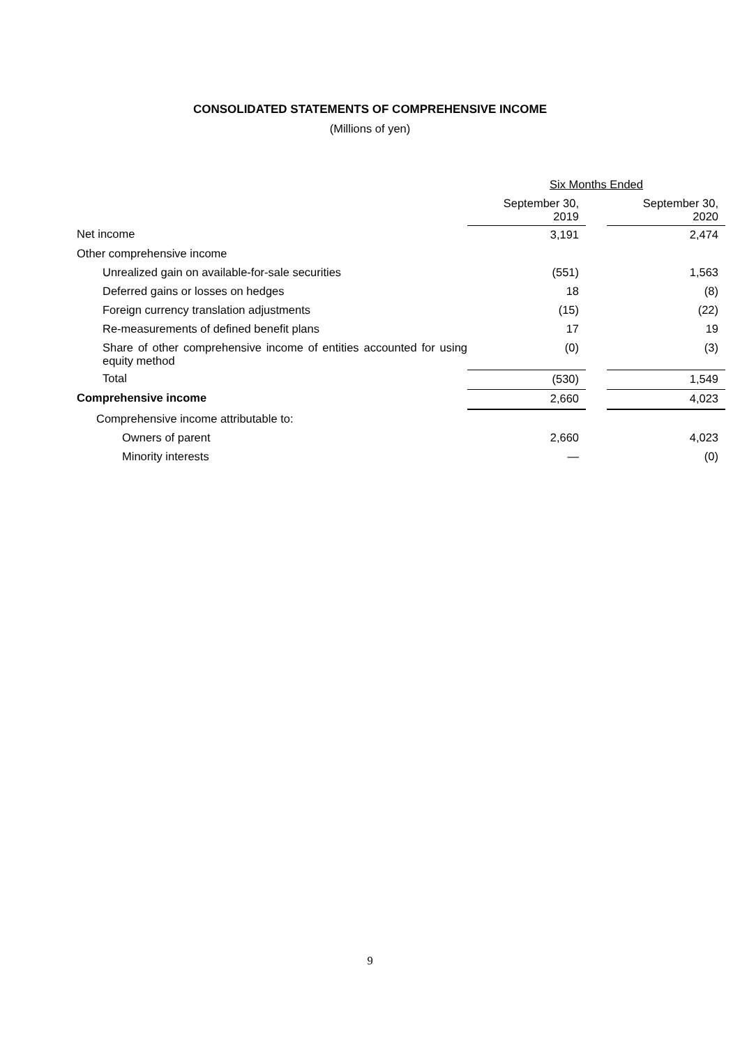CONSOLIDATED STATEMENTS OF COMPREHENSIVE INCOME
(Millions of yen)
| | Six Months Ended | | |
| | September 30, 2019 | | September 30, 2020 |
| Net income | 3,191 | | 2,474 |
| Other comprehensive income | | | |
| Unrealized gain on available-for-sale securities | (551) | | 1,563 |
| Deferred gains or losses on hedges | 18 | | (8) |
| Foreign currency translation adjustments | (15) | | (22) |
| Re-measurements of defined benefit plans | 17 | | 19 |
| Share of other comprehensive income of entities accounted for using equity method | (0) | | (3) |
| Total | (530) | | 1,549 |
| Comprehensive income | 2,660 | | 4,023 |
| Comprehensive income attributable to: | | | |
| Owners of parent | 2,660 | | 4,023 |
| Minority interests | — | | (0) |
9